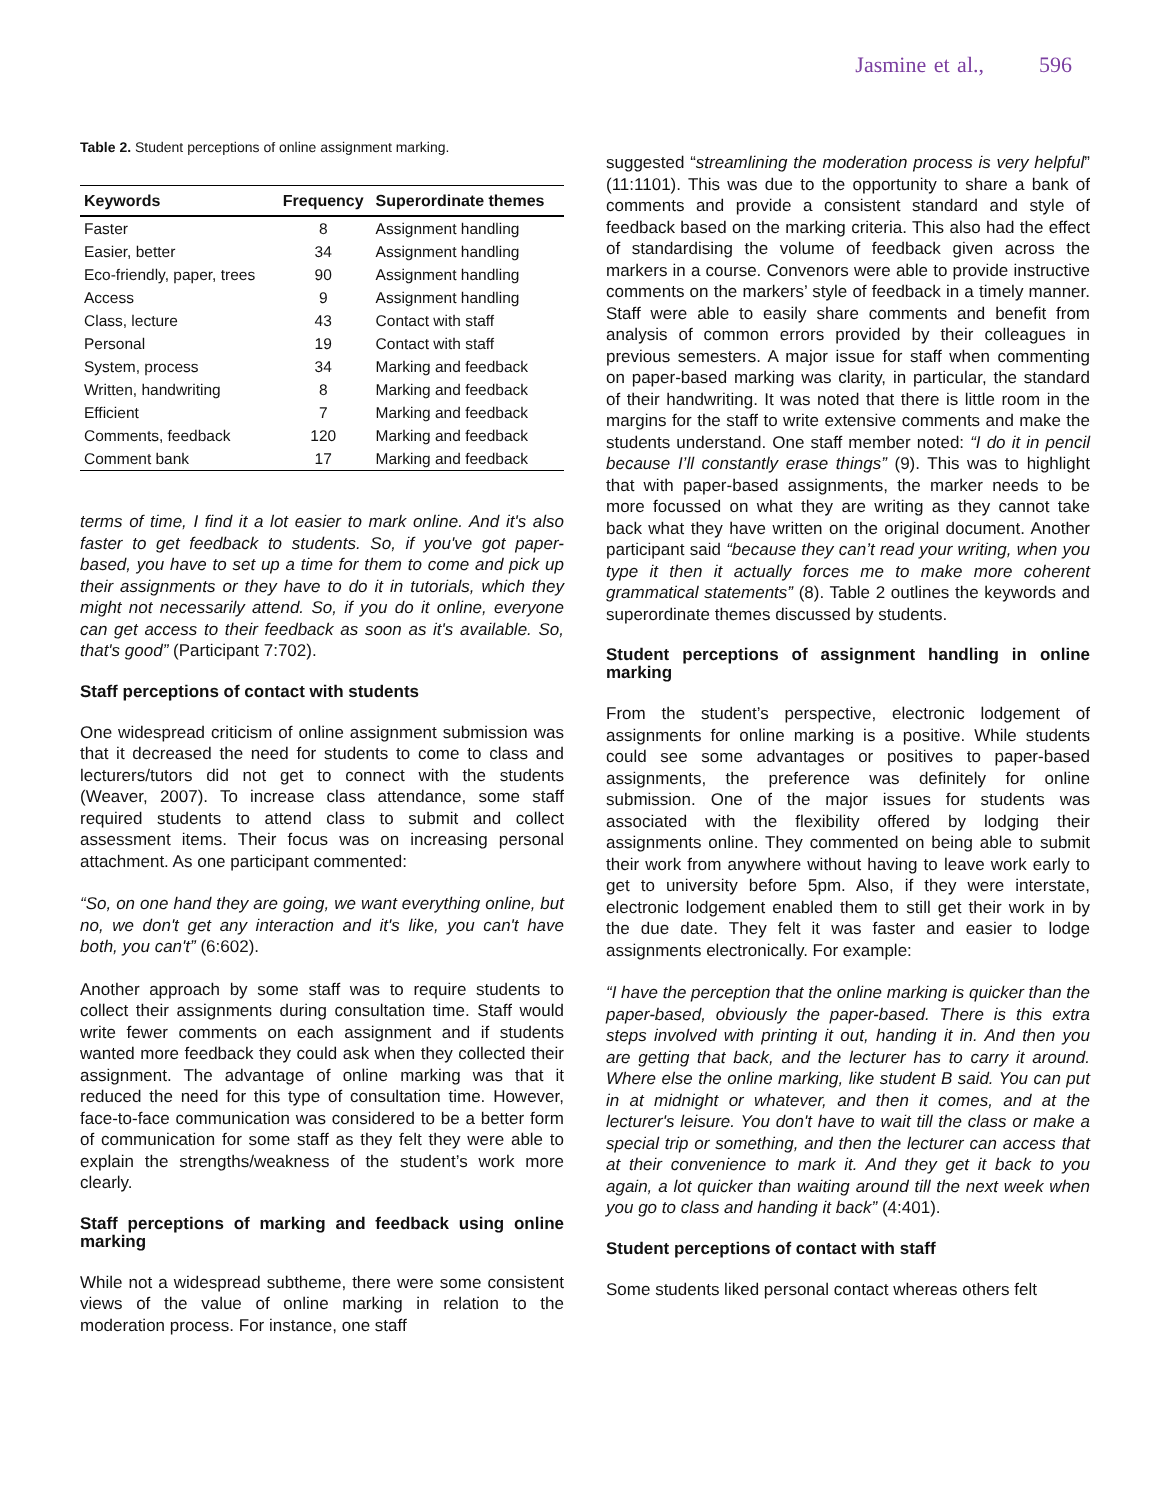Jasmine et al., 596
Table 2. Student perceptions of online assignment marking.
| Keywords | Frequency | Superordinate themes |
| --- | --- | --- |
| Faster | 8 | Assignment handling |
| Easier, better | 34 | Assignment handling |
| Eco-friendly, paper, trees | 90 | Assignment handling |
| Access | 9 | Assignment handling |
| Class, lecture | 43 | Contact with staff |
| Personal | 19 | Contact with staff |
| System, process | 34 | Marking and feedback |
| Written, handwriting | 8 | Marking and feedback |
| Efficient | 7 | Marking and feedback |
| Comments, feedback | 120 | Marking and feedback |
| Comment bank | 17 | Marking and feedback |
terms of time, I find it a lot easier to mark online. And it's also faster to get feedback to students. So, if you've got paper-based, you have to set up a time for them to come and pick up their assignments or they have to do it in tutorials, which they might not necessarily attend. So, if you do it online, everyone can get access to their feedback as soon as it's available. So, that's good” (Participant 7:702).
Staff perceptions of contact with students
One widespread criticism of online assignment submission was that it decreased the need for students to come to class and lecturers/tutors did not get to connect with the students (Weaver, 2007). To increase class attendance, some staff required students to attend class to submit and collect assessment items. Their focus was on increasing personal attachment. As one participant commented:
“So, on one hand they are going, we want everything online, but no, we don't get any interaction and it's like, you can't have both, you can't” (6:602).
Another approach by some staff was to require students to collect their assignments during consultation time. Staff would write fewer comments on each assignment and if students wanted more feedback they could ask when they collected their assignment. The advantage of online marking was that it reduced the need for this type of consultation time. However, face-to-face communication was considered to be a better form of communication for some staff as they felt they were able to explain the strengths/weakness of the student’s work more clearly.
Staff perceptions of marking and feedback using online marking
While not a widespread subtheme, there were some consistent views of the value of online marking in relation to the moderation process. For instance, one staff
suggested “streamlining the moderation process is very helpful” (11:1101). This was due to the opportunity to share a bank of comments and provide a consistent standard and style of feedback based on the marking criteria. This also had the effect of standardising the volume of feedback given across the markers in a course. Convenors were able to provide instructive comments on the markers’ style of feedback in a timely manner. Staff were able to easily share comments and benefit from analysis of common errors provided by their colleagues in previous semesters. A major issue for staff when commenting on paper-based marking was clarity, in particular, the standard of their handwriting. It was noted that there is little room in the margins for the staff to write extensive comments and make the students understand. One staff member noted: “I do it in pencil because I’ll constantly erase things” (9). This was to highlight that with paper-based assignments, the marker needs to be more focussed on what they are writing as they cannot take back what they have written on the original document. Another participant said “because they can’t read your writing, when you type it then it actually forces me to make more coherent grammatical statements” (8). Table 2 outlines the keywords and superordinate themes discussed by students.
Student perceptions of assignment handling in online marking
From the student’s perspective, electronic lodgement of assignments for online marking is a positive. While students could see some advantages or positives to paper-based assignments, the preference was definitely for online submission. One of the major issues for students was associated with the flexibility offered by lodging their assignments online. They commented on being able to submit their work from anywhere without having to leave work early to get to university before 5pm. Also, if they were interstate, electronic lodgement enabled them to still get their work in by the due date. They felt it was faster and easier to lodge assignments electronically. For example:
“I have the perception that the online marking is quicker than the paper-based, obviously the paper-based. There is this extra steps involved with printing it out, handing it in. And then you are getting that back, and the lecturer has to carry it around. Where else the online marking, like student B said. You can put in at midnight or whatever, and then it comes, and at the lecturer's leisure. You don't have to wait till the class or make a special trip or something, and then the lecturer can access that at their convenience to mark it. And they get it back to you again, a lot quicker than waiting around till the next week when you go to class and handing it back” (4:401).
Student perceptions of contact with staff
Some students liked personal contact whereas others felt